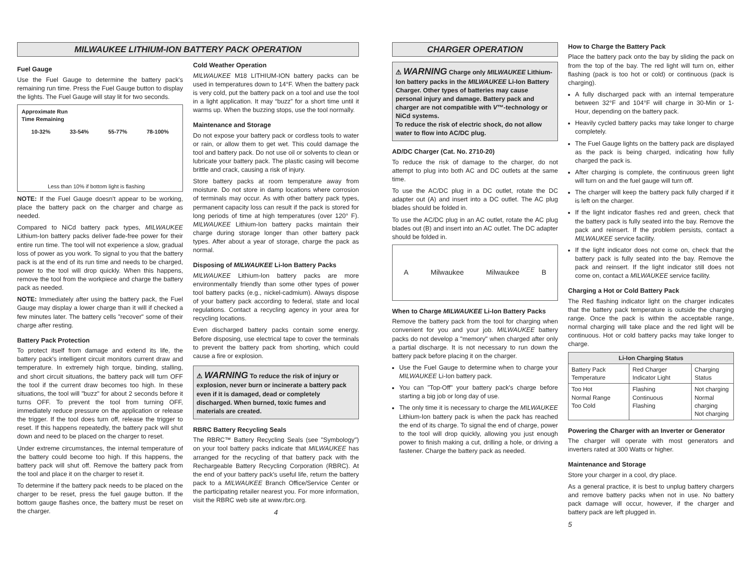MILWAUKEE LITHIUM-ION BATTERY PACK OPERATION
Fuel Gauge
Use the Fuel Gauge to determine the battery pack's remaining run time. Press the Fuel Gauge button to display the lights. The Fuel Gauge will stay lit for two seconds.
Approximate Run
Time Remaining
10-32% 33-54% 55-77% 78-100%
Less than 10% if bottom light is flashing
NOTE: If the Fuel Gauge doesn't appear to be working, place the battery pack on the charger and charge as needed.
Compared to NiCd battery pack types, MILWAUKEE Lithium-Ion battery packs deliver fade-free power for their entire run time. The tool will not experience a slow, gradual loss of power as you work. To signal to you that the battery pack is at the end of its run time and needs to be charged, power to the tool will drop quickly. When this happens, remove the tool from the workpiece and charge the battery pack as needed.
NOTE: Immediately after using the battery pack, the Fuel Gauge may display a lower charge than it will if checked a few minutes later. The battery cells "recover" some of their charge after resting.
Battery Pack Protection
To protect itself from damage and extend its life, the battery pack's intelligent circuit monitors current draw and temperature. In extremely high torque, binding, stalling, and short circuit situations, the battery pack will turn OFF the tool if the current draw becomes too high. In these situations, the tool will "buzz" for about 2 seconds before it turns OFF. To prevent the tool from turning OFF, immediately reduce pressure on the application or release the trigger. If the tool does turn off, release the trigger to reset. If this happens repeatedly, the battery pack will shut down and need to be placed on the charger to reset.
Under extreme circumstances, the internal temperature of the battery could become too high. If this happens, the battery pack will shut off. Remove the battery pack from the tool and place it on the charger to reset it.
To determine if the battery pack needs to be placed on the charger to be reset, press the fuel gauge button. If the bottom gauge flashes once, the battery must be reset on the charger.
Cold Weather Operation
MILWAUKEE M18 LITHIUM-ION battery packs can be used in temperatures down to 14°F. When the battery pack is very cold, put the battery pack on a tool and use the tool in a light application. It may “buzz” for a short time until it warms up. When the buzzing stops, use the tool normally.
Maintenance and Storage
Do not expose your battery pack or cordless tools to water or rain, or allow them to get wet. This could damage the tool and battery pack. Do not use oil or solvents to clean or lubricate your battery pack. The plastic casing will become brittle and crack, causing a risk of injury.
Store battery packs at room temperature away from moisture. Do not store in damp locations where corrosion of terminals may occur. As with other battery pack types, permanent capacity loss can result if the pack is stored for long periods of time at high temperatures (over 120° F). MILWAUKEE Lithium-Ion battery packs maintain their charge during storage longer than other battery pack types. After about a year of storage, charge the pack as normal.
Disposing of MILWAUKEE Li-Ion Battery Packs
MILWAUKEE Lithium-Ion battery packs are more environmentally friendly than some other types of power tool battery packs (e.g., nickel-cadmium). Always dispose of your battery pack according to federal, state and local regulations. Contact a recycling agency in your area for recycling locations.
Even discharged battery packs contain some energy. Before disposing, use electrical tape to cover the terminals to prevent the battery pack from shorting, which could cause a fire or explosion.
⚠ WARNING To reduce the risk of injury or explosion, never burn or incinerate a battery pack even if it is damaged, dead or completely discharged. When burned, toxic fumes and materials are created.
RBRC Battery Recycling Seals
The RBRC™ Battery Recycling Seals (see "Symbology") on your tool battery packs indicate that MILWAUKEE has arranged for the recycling of that battery pack with the Rechargeable Battery Recycling Corporation (RBRC). At the end of your battery pack's useful life, return the battery pack to a MILWAUKEE Branch Office/Service Center or the participating retailer nearest you. For more information, visit the RBRC web site at www.rbrc.org.
4
CHARGER OPERATION
⚠ WARNING Charge only MILWAUKEE Lithium-Ion battery packs in the MILWAUKEE Li-Ion Battery Charger. Other types of batteries may cause personal injury and damage. Battery pack and charger are not compatible with V™-technology or NiCd systems.
To reduce the risk of electric shock, do not allow water to flow into AC/DC plug.
AD/DC Charger (Cat. No. 2710-20)
To reduce the risk of damage to the charger, do not attempt to plug into both AC and DC outlets at the same time.
To use the AC/DC plug in a DC outlet, rotate the DC adapter out (A) and insert into a DC outlet. The AC plug blades should be folded in.
To use the AC/DC plug in an AC outlet, rotate the AC plug blades out (B) and insert into an AC outlet. The DC adapter should be folded in.
A Milwaukee Milwaukee B
When to Charge MILWAUKEE Li-Ion Battery Packs
Remove the battery pack from the tool for charging when convenient for you and your job. MILWAUKEE battery packs do not develop a "memory" when charged after only a partial discharge. It is not necessary to run down the battery pack before placing it on the charger.
Use the Fuel Gauge to determine when to charge your MILWAUKEE Li-Ion battery pack.
You can "Top-Off" your battery pack's charge before starting a big job or long day of use.
The only time it is necessary to charge the MILWAUKEE Lithium-Ion battery pack is when the pack has reached the end of its charge. To signal the end of charge, power to the tool will drop quickly, allowing you just enough power to finish making a cut, drilling a hole, or driving a fastener. Charge the battery pack as needed.
How to Charge the Battery Pack
Place the battery pack onto the bay by sliding the pack on from the top of the bay. The red light will turn on, either flashing (pack is too hot or cold) or continuous (pack is charging).
A fully discharged pack with an internal temperature between 32°F and 104°F will charge in 30-Min or 1-Hour, depending on the battery pack.
Heavily cycled battery packs may take longer to charge completely.
The Fuel Gauge lights on the battery pack are displayed as the pack is being charged, indicating how fully charged the pack is.
After charging is complete, the continuous green light will turn on and the fuel gauge will turn off.
The charger will keep the battery pack fully charged if it is left on the charger.
If the light indicator flashes red and green, check that the battery pack is fully seated into the bay. Remove the pack and reinsert. If the problem persists, contact a MILWAUKEE service facility.
If the light indicator does not come on, check that the battery pack is fully seated into the bay. Remove the pack and reinsert. If the light indicator still does not come on, contact a MILWAUKEE service facility.
Charging a Hot or Cold Battery Pack
The Red flashing indicator light on the charger indicates that the battery pack temperature is outside the charging range. Once the pack is within the acceptable range, normal charging will take place and the red light will be continuous. Hot or cold battery packs may take longer to charge.
| Li-Ion Charging Status | | |
| --- | --- | --- |
| Battery Pack Temperature | Red Charger Indicator Light | Charging Status |
| Too Hot Normal Range Too Cold | Flashing Continuous Flashing | Not charging Normal charging Not charging |
Powering the Charger with an Inverter or Generator
The charger will operate with most generators and inverters rated at 300 Watts or higher.
Maintenance and Storage
Store your charger in a cool, dry place.
As a general practice, it is best to unplug battery chargers and remove battery packs when not in use. No battery pack damage will occur, however, if the charger and battery pack are left plugged in.
5